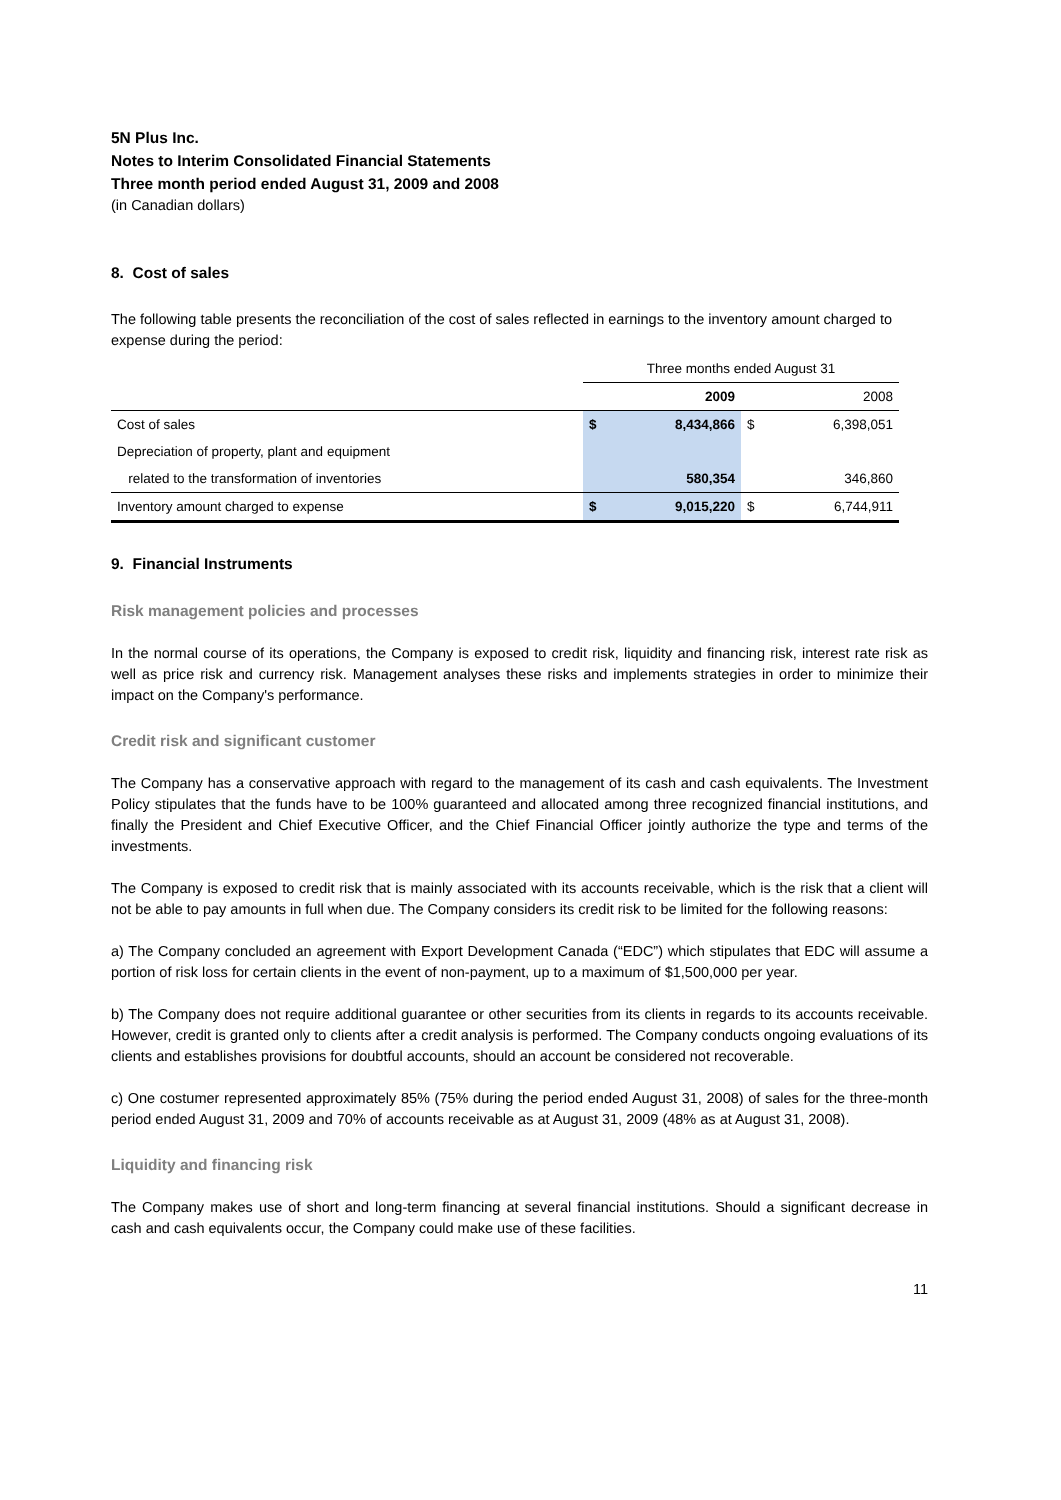5N Plus Inc.
Notes to Interim Consolidated Financial Statements
Three month period ended August 31, 2009 and 2008
(in Canadian dollars)
8. Cost of sales
The following table presents the reconciliation of the cost of sales reflected in earnings to the inventory amount charged to expense during the period:
| | Three months ended August 31 | | | |
| | | 2009 | | 2008 |
| Cost of sales | $ | 8,434,866 | $ | 6,398,051 |
| Depreciation of property, plant and equipment | | | | |
| related to the transformation of inventories | | 580,354 | | 346,860 |
| Inventory amount charged to expense | $ | 9,015,220 | $ | 6,744,911 |
9. Financial Instruments
Risk management policies and processes
In the normal course of its operations, the Company is exposed to credit risk, liquidity and financing risk, interest rate risk as well as price risk and currency risk. Management analyses these risks and implements strategies in order to minimize their impact on the Company's performance.
Credit risk and significant customer
The Company has a conservative approach with regard to the management of its cash and cash equivalents. The Investment Policy stipulates that the funds have to be 100% guaranteed and allocated among three recognized financial institutions, and finally the President and Chief Executive Officer, and the Chief Financial Officer jointly authorize the type and terms of the investments.
The Company is exposed to credit risk that is mainly associated with its accounts receivable, which is the risk that a client will not be able to pay amounts in full when due. The Company considers its credit risk to be limited for the following reasons:
a) The Company concluded an agreement with Export Development Canada (“EDC”) which stipulates that EDC will assume a portion of risk loss for certain clients in the event of non-payment, up to a maximum of $1,500,000 per year.
b) The Company does not require additional guarantee or other securities from its clients in regards to its accounts receivable. However, credit is granted only to clients after a credit analysis is performed. The Company conducts ongoing evaluations of its clients and establishes provisions for doubtful accounts, should an account be considered not recoverable.
c) One costumer represented approximately 85% (75% during the period ended August 31, 2008) of sales for the three-month period ended August 31, 2009 and 70% of accounts receivable as at August 31, 2009 (48% as at August 31, 2008).
Liquidity and financing risk
The Company makes use of short and long-term financing at several financial institutions. Should a significant decrease in cash and cash equivalents occur, the Company could make use of these facilities.
11